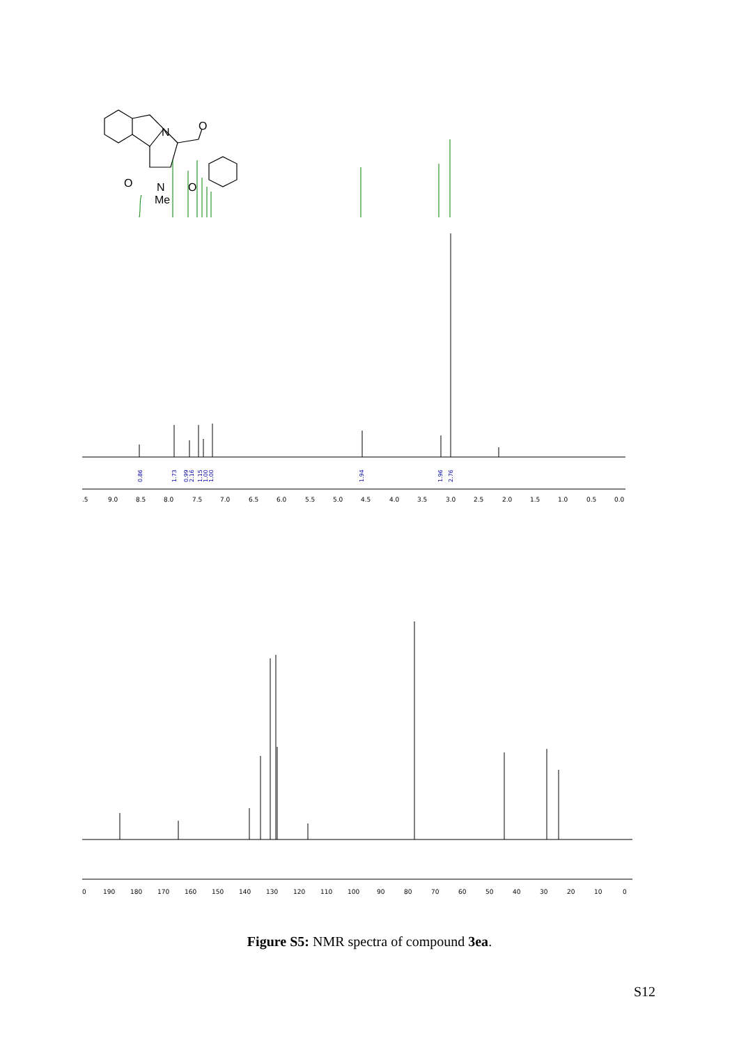N
O
O
O
N
Me
0.86
1.73
0.99
2.16
1.15
1.00
1.00
1.94
1.96
2.76
.5
9.0
8.5
8.0
7.5
7.0
6.5
6.0
5.5
5.0
4.5
4.0
3.5
3.0
2.5
2.0
1.5
1.0
0.5
0.0
0
190
180
170
160
150
140
130
120
110
100
90
80
70
60
50
40
30
20
10
0
Figure S5: NMR spectra of compound 3ea.
S12